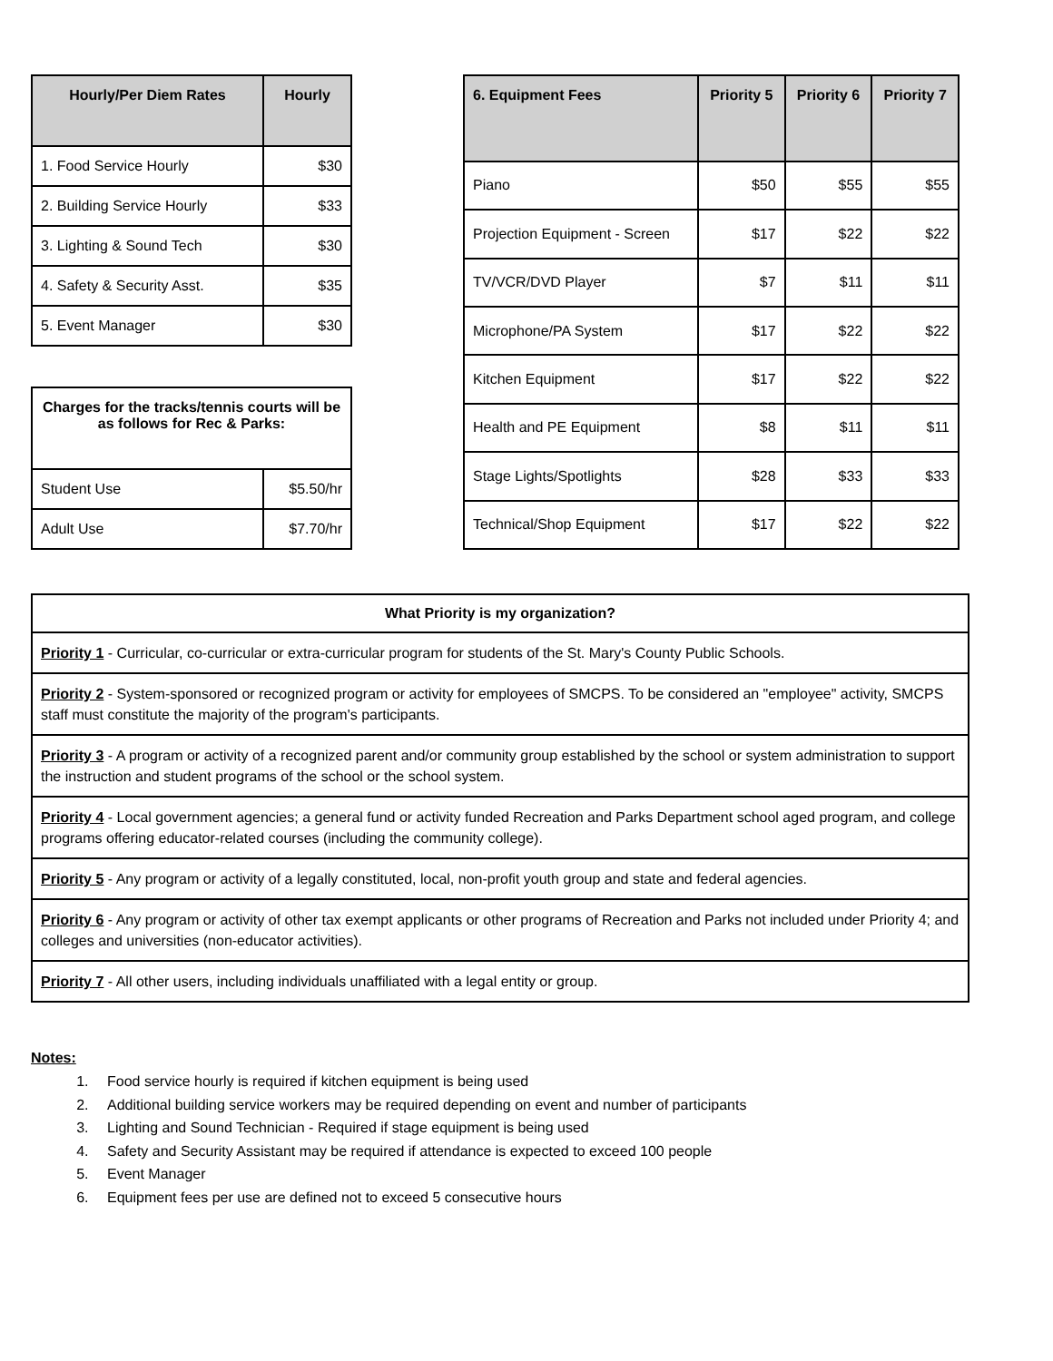| Hourly/Per Diem Rates | Hourly |
| --- | --- |
| 1. Food Service Hourly | $30 |
| 2. Building Service Hourly | $33 |
| 3. Lighting & Sound Tech | $30 |
| 4. Safety & Security Asst. | $35 |
| 5. Event Manager | $30 |
| Charges for the tracks/tennis courts will be as follows for Rec & Parks: | |
| --- | --- |
| Student Use | $5.50/hr |
| Adult Use | $7.70/hr |
| 6. Equipment Fees | Priority 5 | Priority 6 | Priority 7 |
| --- | --- | --- | --- |
| Piano | $50 | $55 | $55 |
| Projection Equipment - Screen | $17 | $22 | $22 |
| TV/VCR/DVD Player | $7 | $11 | $11 |
| Microphone/PA System | $17 | $22 | $22 |
| Kitchen Equipment | $17 | $22 | $22 |
| Health and PE Equipment | $8 | $11 | $11 |
| Stage Lights/Spotlights | $28 | $33 | $33 |
| Technical/Shop Equipment | $17 | $22 | $22 |
| What Priority is my organization? |
| --- |
| Priority 1 - Curricular, co-curricular or extra-curricular program for students of the St. Mary's County Public Schools. |
| Priority 2 - System-sponsored or recognized program or activity for employees of SMCPS. To be considered an "employee" activity, SMCPS staff must constitute the majority of the program's participants. |
| Priority 3 - A program or activity of a recognized parent and/or community group established by the school or system administration to support the instruction and student programs of the school or the school system. |
| Priority 4 - Local government agencies; a general fund or activity funded Recreation and Parks Department school aged program, and college programs offering educator-related courses (including the community college). |
| Priority 5 - Any program or activity of a legally constituted, local, non-profit youth group and state and federal agencies. |
| Priority 6 - Any program or activity of other tax exempt applicants or other programs of Recreation and Parks not included under Priority 4; and colleges and universities (non-educator activities). |
| Priority 7 - All other users, including individuals unaffiliated with a legal entity or group. |
Notes:
1. Food service hourly is required if kitchen equipment is being used
2. Additional building service workers may be required depending on event and number of participants
3. Lighting and Sound Technician - Required if stage equipment is being used
4. Safety and Security Assistant may be required if attendance is expected to exceed 100 people
5. Event Manager
6. Equipment fees per use are defined not to exceed 5 consecutive hours